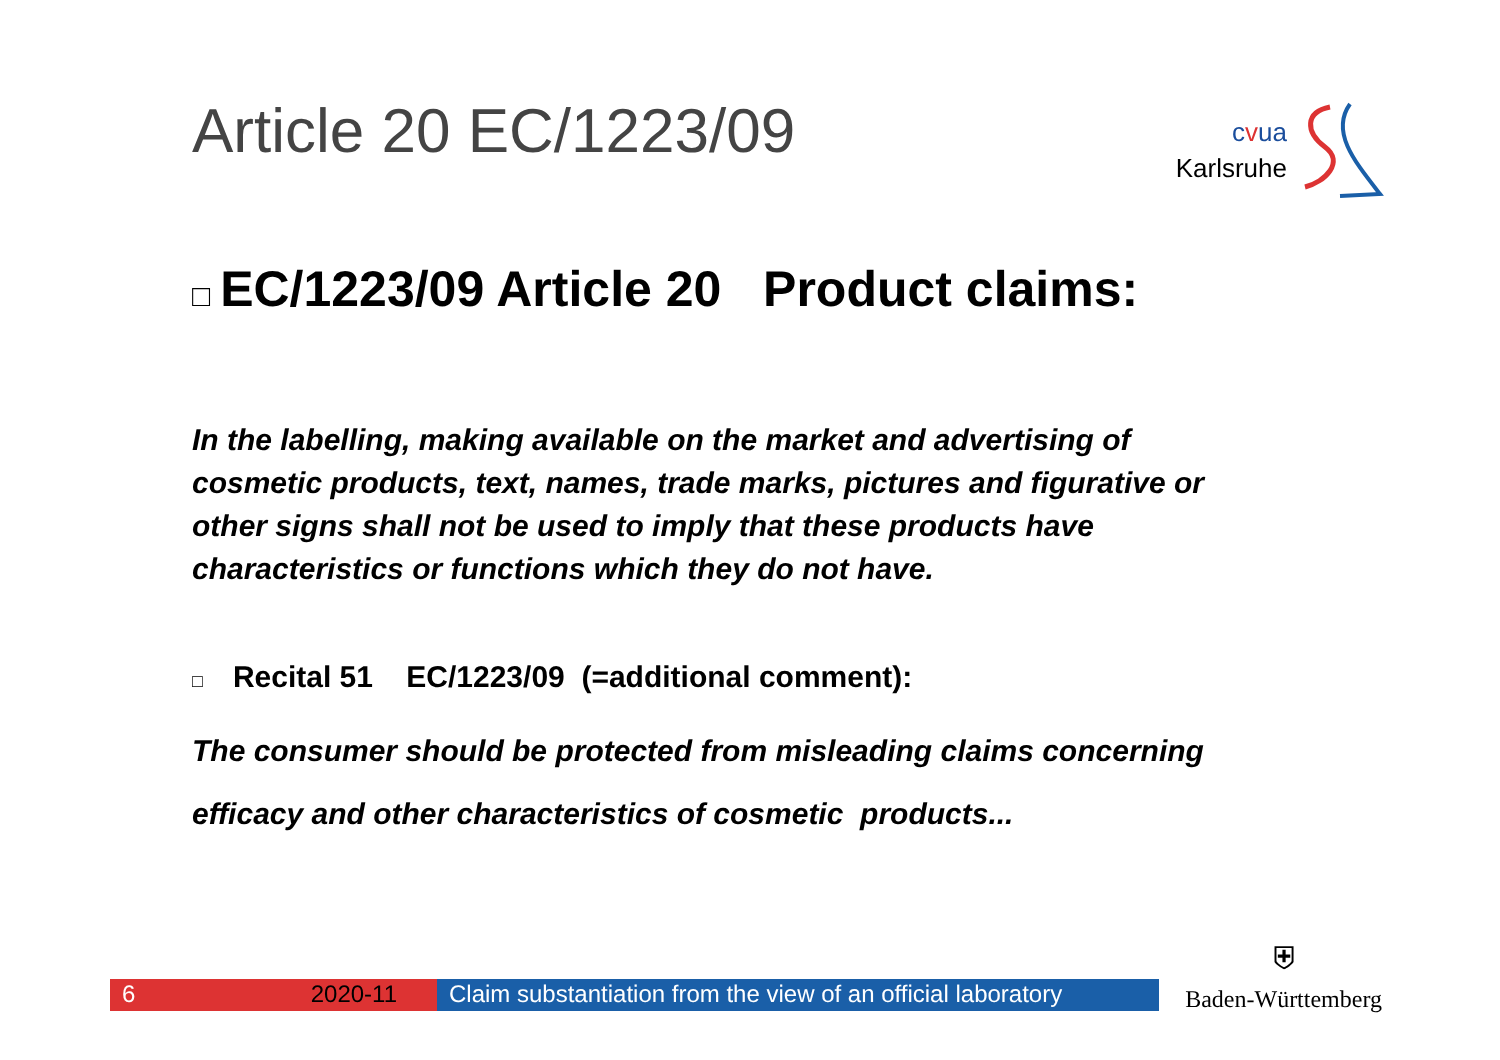Article 20 EC/1223/09
cvua
Karlsruhe
□ EC/1223/09 Article 20 Product claims:
In the labelling, making available on the market and advertising of cosmetic products, text, names, trade marks, pictures and figurative or other signs shall not be used to imply that these products have characteristics or functions which they do not have.
□ Recital 51 EC/1223/09 (=additional comment):
The consumer should be protected from misleading claims concerning efficacy and other characteristics of cosmetic products...
6 2020-11 Claim substantiation from the view of an official laboratory
⛨
Baden-Württemberg